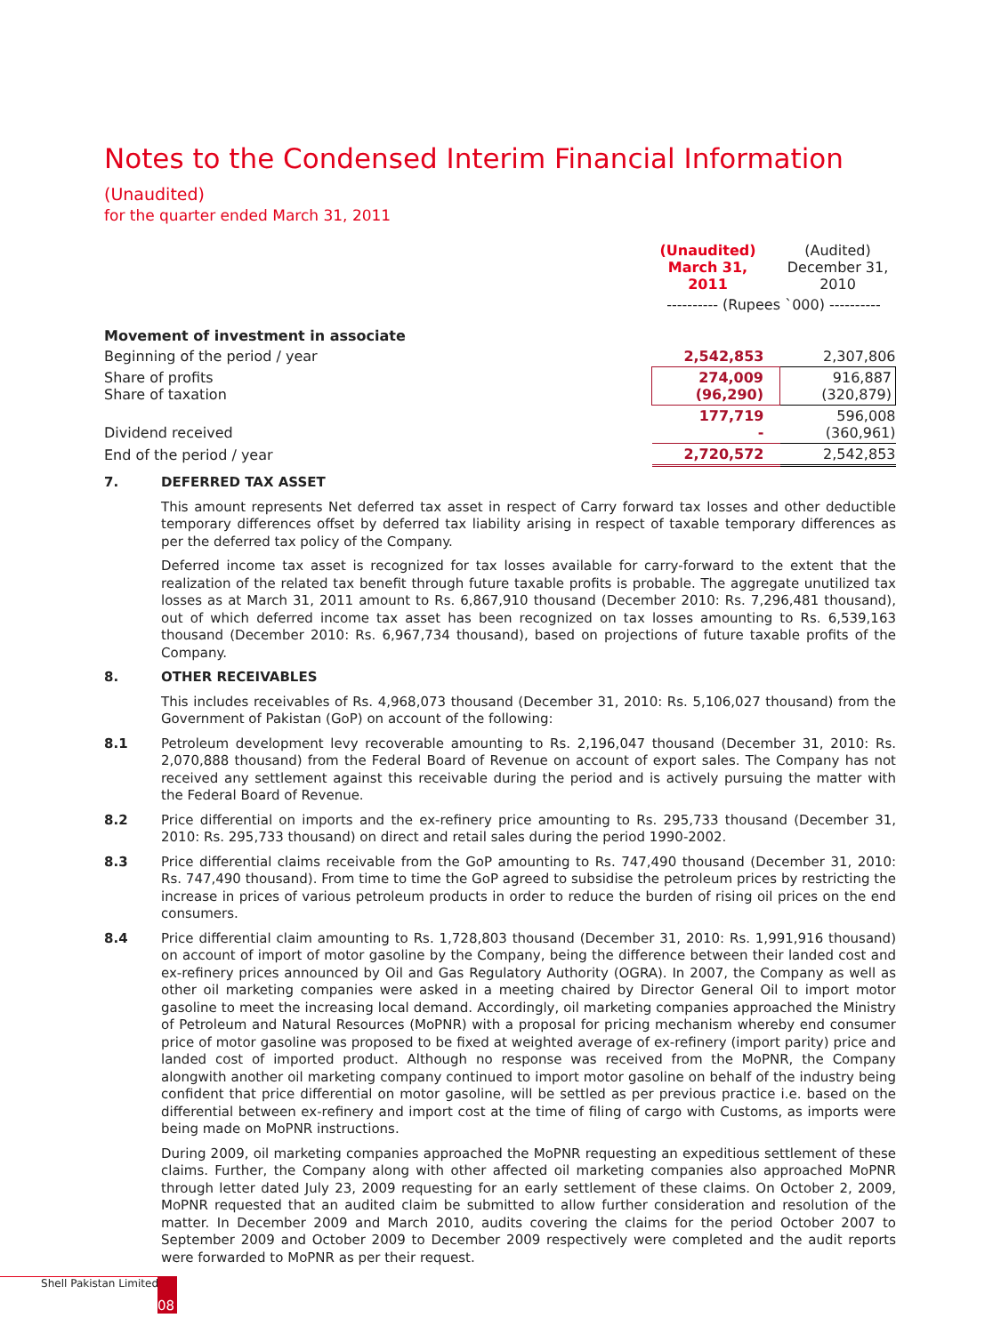Notes to the Condensed Interim Financial Information (Unaudited)
for the quarter ended March 31, 2011
| | (Unaudited) March 31, 2011 | (Audited) December 31, 2010 |
| | ---------- (Rupees `000) ---------- | |
| Movement of investment in associate | | |
| Beginning of the period / year | 2,542,853 | 2,307,806 |
| Share of profits Share of taxation | 274,009 (96,290) | 916,887 (320,879) |
| Dividend received | 177,719 - | 596,008 (360,961) |
| End of the period / year | 2,720,572 | 2,542,853 |
7. DEFERRED TAX ASSET
This amount represents Net deferred tax asset in respect of Carry forward tax losses and other deductible temporary differences offset by deferred tax liability arising in respect of taxable temporary differences as per the deferred tax policy of the Company.
Deferred income tax asset is recognized for tax losses available for carry-forward to the extent that the realization of the related tax benefit through future taxable profits is probable. The aggregate unutilized tax losses as at March 31, 2011 amount to Rs. 6,867,910 thousand (December 2010: Rs. 7,296,481 thousand), out of which deferred income tax asset has been recognized on tax losses amounting to Rs. 6,539,163 thousand (December 2010: Rs. 6,967,734 thousand), based on projections of future taxable profits of the Company.
8. OTHER RECEIVABLES
This includes receivables of Rs. 4,968,073 thousand (December 31, 2010: Rs. 5,106,027 thousand) from the Government of Pakistan (GoP) on account of the following:
8.1 Petroleum development levy recoverable amounting to Rs. 2,196,047 thousand (December 31, 2010: Rs. 2,070,888 thousand) from the Federal Board of Revenue on account of export sales. The Company has not received any settlement against this receivable during the period and is actively pursuing the matter with the Federal Board of Revenue.
8.2 Price differential on imports and the ex-refinery price amounting to Rs. 295,733 thousand (December 31, 2010: Rs. 295,733 thousand) on direct and retail sales during the period 1990-2002.
8.3 Price differential claims receivable from the GoP amounting to Rs. 747,490 thousand (December 31, 2010: Rs. 747,490 thousand). From time to time the GoP agreed to subsidise the petroleum prices by restricting the increase in prices of various petroleum products in order to reduce the burden of rising oil prices on the end consumers.
8.4 Price differential claim amounting to Rs. 1,728,803 thousand (December 31, 2010: Rs. 1,991,916 thousand) on account of import of motor gasoline by the Company, being the difference between their landed cost and ex-refinery prices announced by Oil and Gas Regulatory Authority (OGRA). In 2007, the Company as well as other oil marketing companies were asked in a meeting chaired by Director General Oil to import motor gasoline to meet the increasing local demand. Accordingly, oil marketing companies approached the Ministry of Petroleum and Natural Resources (MoPNR) with a proposal for pricing mechanism whereby end consumer price of motor gasoline was proposed to be fixed at weighted average of ex-refinery (import parity) price and landed cost of imported product. Although no response was received from the MoPNR, the Company alongwith another oil marketing company continued to import motor gasoline on behalf of the industry being confident that price differential on motor gasoline, will be settled as per previous practice i.e. based on the differential between ex-refinery and import cost at the time of filing of cargo with Customs, as imports were being made on MoPNR instructions.
During 2009, oil marketing companies approached the MoPNR requesting an expeditious settlement of these claims. Further, the Company along with other affected oil marketing companies also approached MoPNR through letter dated July 23, 2009 requesting for an early settlement of these claims. On October 2, 2009, MoPNR requested that an audited claim be submitted to allow further consideration and resolution of the matter. In December 2009 and March 2010, audits covering the claims for the period October 2007 to September 2009 and October 2009 to December 2009 respectively were completed and the audit reports were forwarded to MoPNR as per their request.
Shell Pakistan Limited 08